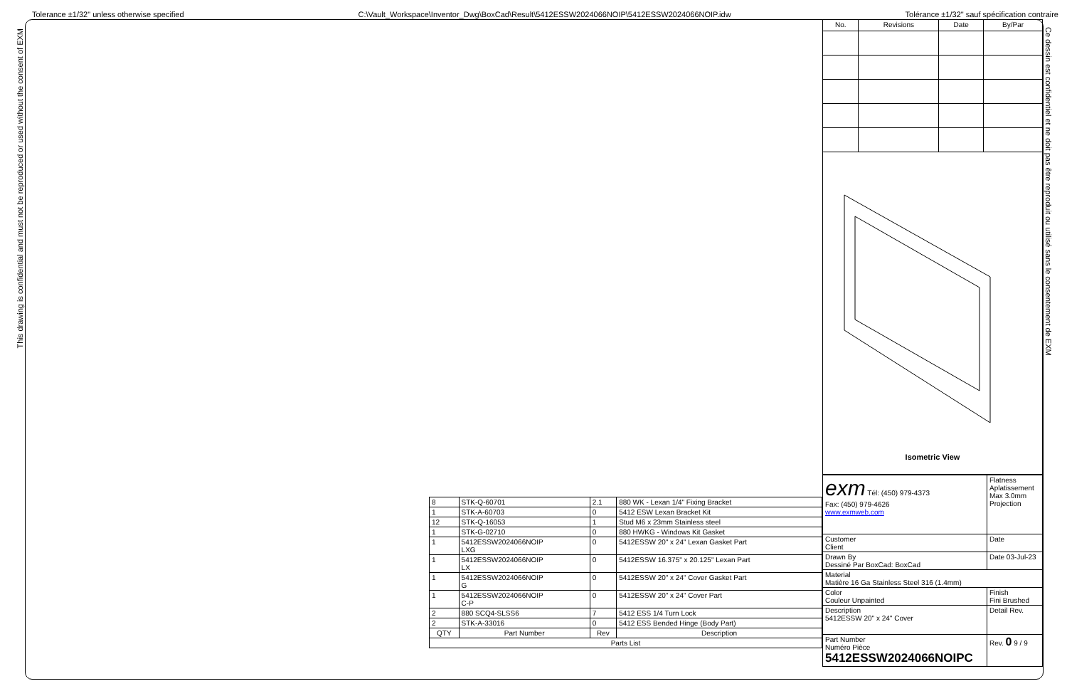Tolerance ±1/32" unless otherwise specified C:\Vault_Workspace\Inventor_Dwg\BoxCad\Result\5412ESSW2024066NOIP\5412ESSW2024066NOIP.idw Tolérance ±1/32" sauf spécification contraire
This drawing is confidential and must not be reproduced or used without the consent of EXM
Ce dessin est confidentiel et ne doit pas être reproduit ou utilisé sans le consentement de EXM
| 8 | STK-Q-60701 | 2.1 | 880 WK - Lexan 1/4" Fixing Bracket |
| 1 | STK-A-60703 | 0 | 5412 ESW Lexan Bracket Kit |
| 12 | STK-Q-16053 | 1 | Stud M6 x 23mm Stainless steel |
| 1 | STK-G-02710 | 0 | 880 HWKG - Windows Kit Gasket |
| 1 | 5412ESSW2024066NOIP LXG | 0 | 5412ESSW 20" x 24" Lexan Gasket Part |
| 1 | 5412ESSW2024066NOIP LX | 0 | 5412ESSW 16.375" x 20.125" Lexan Part |
| 1 | 5412ESSW2024066NOIP G | 0 | 5412ESSW 20" x 24" Cover Gasket Part |
| 1 | 5412ESSW2024066NOIP C-P | 0 | 5412ESSW 20" x 24" Cover Part |
| 2 | 880 SCQ4-SLSS6 | 7 | 5412 ESS 1/4 Turn Lock |
| 2 | STK-A-33016 | 0 | 5412 ESS Bended Hinge (Body Part) |
| QTY | Part Number | Rev | Description |
| Parts List | | | |
| No. | Revisions | Date | By/Par |
| --- | --- | --- | --- |
Isometric View
| exm Tél: (450) 979-4373 Fax: (450) 979-4626 www.exmweb.com | Flatness Aplatissement Max 3.0mm Projection |
| Customer Client | Date |
| Drawn By Dessiné Par BoxCad: BoxCad | Date 03-Jul-23 |
| Material Matière 16 Ga Stainless Steel 316 (1.4mm) | |
| Color Couleur Unpainted | Finish Fini Brushed |
| Description 5412ESSW 20" x 24" Cover | Detail Rev. |
| Part Number Numéro Pièce 5412ESSW2024066NOIPC | Rev. 0 9 / 9 |